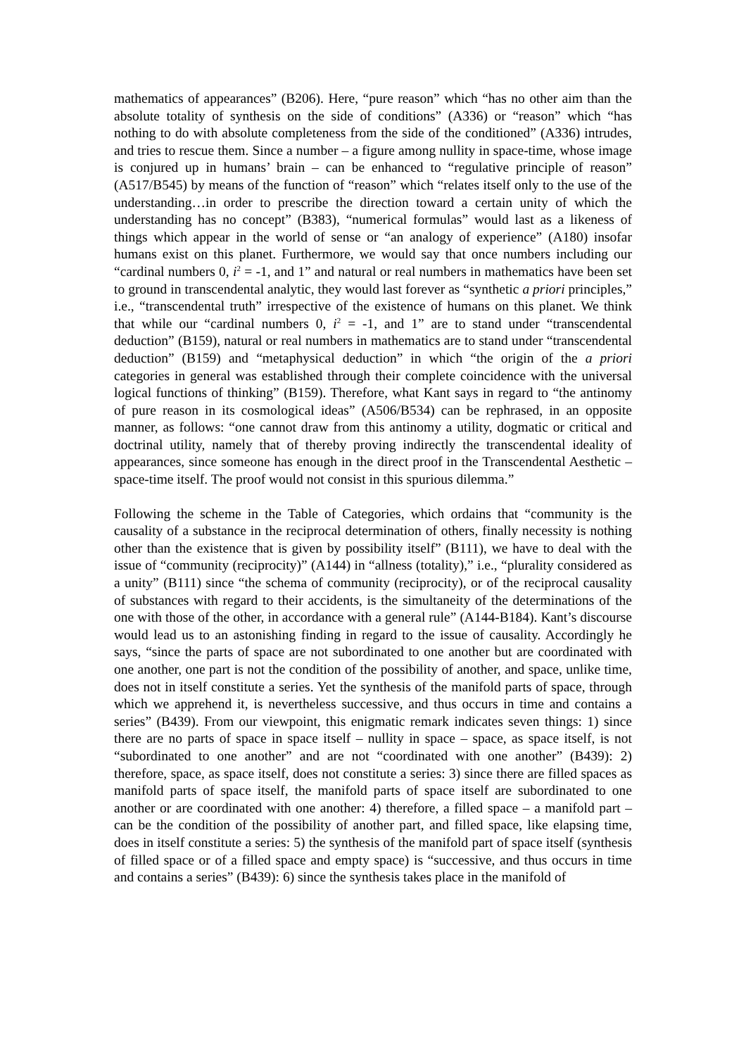mathematics of appearances” (B206). Here, “pure reason” which “has no other aim than the absolute totality of synthesis on the side of conditions” (A336) or “reason” which “has nothing to do with absolute completeness from the side of the conditioned” (A336) intrudes, and tries to rescue them. Since a number – a figure among nullity in space-time, whose image is conjured up in humans’ brain – can be enhanced to “regulative principle of reason” (A517/B545) by means of the function of “reason” which “relates itself only to the use of the understanding…in order to prescribe the direction toward a certain unity of which the understanding has no concept” (B383), “numerical formulas” would last as a likeness of things which appear in the world of sense or “an analogy of experience” (A180) insofar humans exist on this planet. Furthermore, we would say that once numbers including our “cardinal numbers 0, i<sup>2</sup> = -1, and 1” and natural or real numbers in mathematics have been set to ground in transcendental analytic, they would last forever as “synthetic a priori principles,” i.e., “transcendental truth” irrespective of the existence of humans on this planet. We think that while our “cardinal numbers 0, i<sup>2</sup> = -1, and 1” are to stand under “transcendental deduction” (B159), natural or real numbers in mathematics are to stand under “transcendental deduction” (B159) and “metaphysical deduction” in which “the origin of the a priori categories in general was established through their complete coincidence with the universal logical functions of thinking” (B159). Therefore, what Kant says in regard to “the antinomy of pure reason in its cosmological ideas” (A506/B534) can be rephrased, in an opposite manner, as follows: “one cannot draw from this antinomy a utility, dogmatic or critical and doctrinal utility, namely that of thereby proving indirectly the transcendental ideality of appearances, since someone has enough in the direct proof in the Transcendental Aesthetic – space-time itself. The proof would not consist in this spurious dilemma.”
Following the scheme in the Table of Categories, which ordains that “community is the causality of a substance in the reciprocal determination of others, finally necessity is nothing other than the existence that is given by possibility itself” (B111), we have to deal with the issue of “community (reciprocity)” (A144) in “allness (totality),” i.e., “plurality considered as a unity” (B111) since “the schema of community (reciprocity), or of the reciprocal causality of substances with regard to their accidents, is the simultaneity of the determinations of the one with those of the other, in accordance with a general rule” (A144-B184). Kant’s discourse would lead us to an astonishing finding in regard to the issue of causality. Accordingly he says, “since the parts of space are not subordinated to one another but are coordinated with one another, one part is not the condition of the possibility of another, and space, unlike time, does not in itself constitute a series. Yet the synthesis of the manifold parts of space, through which we apprehend it, is nevertheless successive, and thus occurs in time and contains a series” (B439). From our viewpoint, this enigmatic remark indicates seven things: 1) since there are no parts of space in space itself – nullity in space – space, as space itself, is not “subordinated to one another” and are not “coordinated with one another” (B439): 2) therefore, space, as space itself, does not constitute a series: 3) since there are filled spaces as manifold parts of space itself, the manifold parts of space itself are subordinated to one another or are coordinated with one another: 4) therefore, a filled space – a manifold part – can be the condition of the possibility of another part, and filled space, like elapsing time, does in itself constitute a series: 5) the synthesis of the manifold part of space itself (synthesis of filled space or of a filled space and empty space) is “successive, and thus occurs in time and contains a series” (B439): 6) since the synthesis takes place in the manifold of